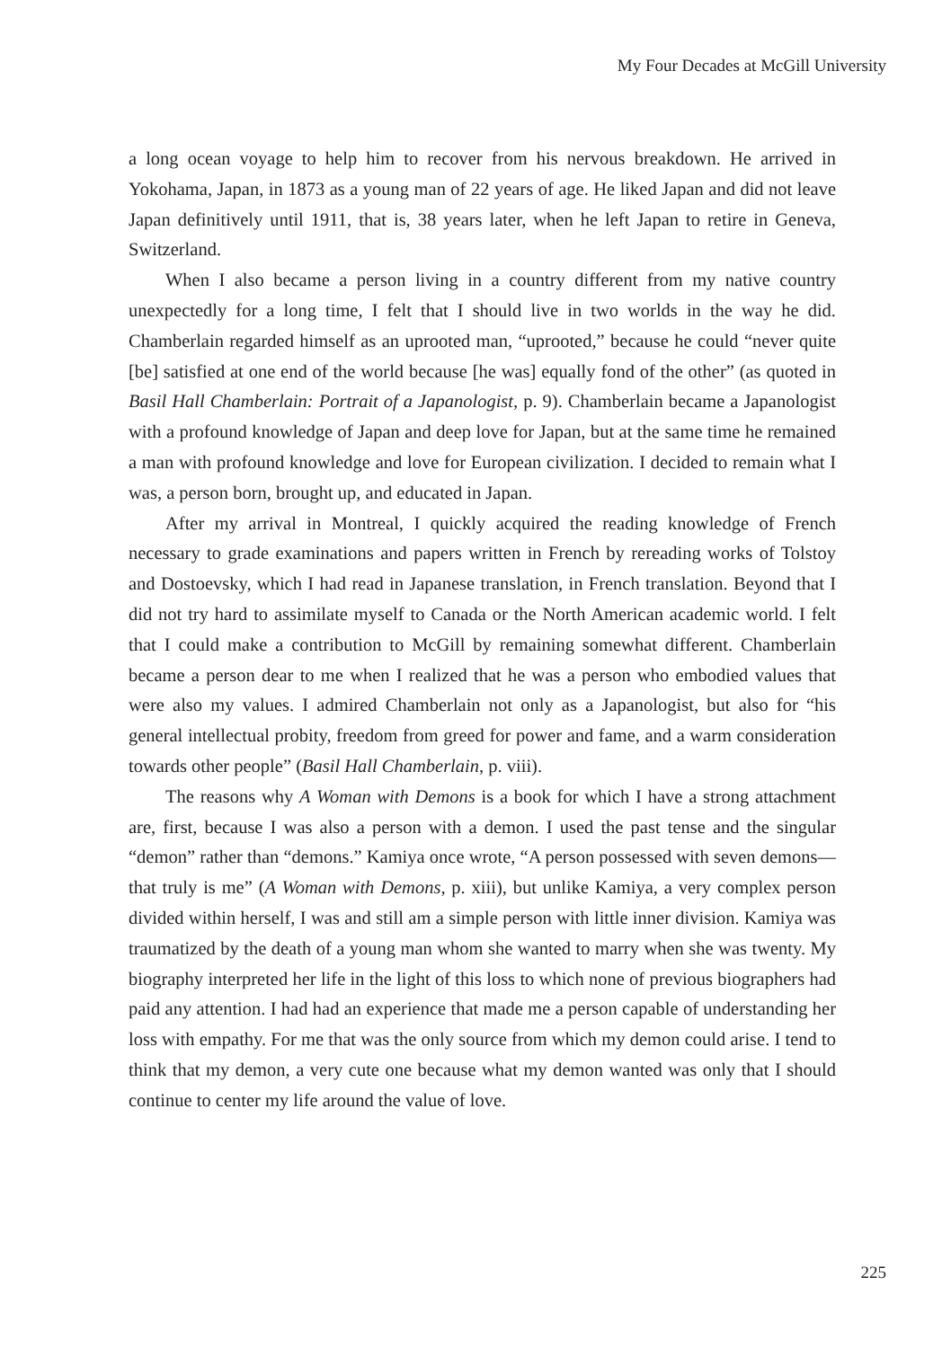My Four Decades at McGill University
a long ocean voyage to help him to recover from his nervous breakdown. He arrived in Yokohama, Japan, in 1873 as a young man of 22 years of age. He liked Japan and did not leave Japan definitively until 1911, that is, 38 years later, when he left Japan to retire in Geneva, Switzerland.
When I also became a person living in a country different from my native country unexpectedly for a long time, I felt that I should live in two worlds in the way he did. Chamberlain regarded himself as an uprooted man, “uprooted,” because he could “never quite [be] satisfied at one end of the world because [he was] equally fond of the other” (as quoted in Basil Hall Chamberlain: Portrait of a Japanologist, p. 9). Chamberlain became a Japanologist with a profound knowledge of Japan and deep love for Japan, but at the same time he remained a man with profound knowledge and love for European civilization. I decided to remain what I was, a person born, brought up, and educated in Japan.
After my arrival in Montreal, I quickly acquired the reading knowledge of French necessary to grade examinations and papers written in French by rereading works of Tolstoy and Dostoevsky, which I had read in Japanese translation, in French translation. Beyond that I did not try hard to assimilate myself to Canada or the North American academic world. I felt that I could make a contribution to McGill by remaining somewhat different. Chamberlain became a person dear to me when I realized that he was a person who embodied values that were also my values. I admired Chamberlain not only as a Japanologist, but also for “his general intellectual probity, freedom from greed for power and fame, and a warm consideration towards other people” (Basil Hall Chamberlain, p. viii).
The reasons why A Woman with Demons is a book for which I have a strong attachment are, first, because I was also a person with a demon. I used the past tense and the singular “demon” rather than “demons.” Kamiya once wrote, “A person possessed with seven demons—that truly is me” (A Woman with Demons, p. xiii), but unlike Kamiya, a very complex person divided within herself, I was and still am a simple person with little inner division. Kamiya was traumatized by the death of a young man whom she wanted to marry when she was twenty. My biography interpreted her life in the light of this loss to which none of previous biographers had paid any attention. I had had an experience that made me a person capable of understanding her loss with empathy. For me that was the only source from which my demon could arise. I tend to think that my demon, a very cute one because what my demon wanted was only that I should continue to center my life around the value of love.
225